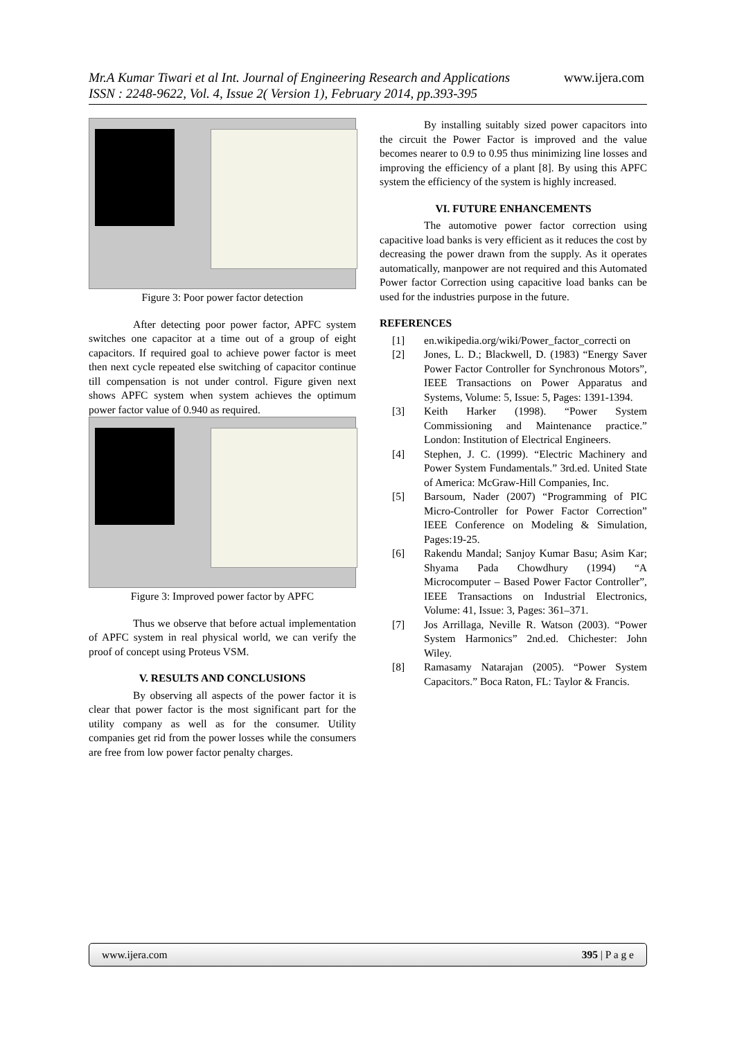Mr.A Kumar Tiwari et al Int. Journal of Engineering Research and Applications www.ijera.com
ISSN : 2248-9622, Vol. 4, Issue 2( Version 1), February 2014, pp.393-395
Figure 3: Poor power factor detection
After detecting poor power factor, APFC system switches one capacitor at a time out of a group of eight capacitors. If required goal to achieve power factor is meet then next cycle repeated else switching of capacitor continue till compensation is not under control. Figure given next shows APFC system when system achieves the optimum power factor value of 0.940 as required.
Figure 3: Improved power factor by APFC
Thus we observe that before actual implementation of APFC system in real physical world, we can verify the proof of concept using Proteus VSM.
V. RESULTS AND CONCLUSIONS
By observing all aspects of the power factor it is clear that power factor is the most significant part for the utility company as well as for the consumer. Utility companies get rid from the power losses while the consumers are free from low power factor penalty charges.
By installing suitably sized power capacitors into the circuit the Power Factor is improved and the value becomes nearer to 0.9 to 0.95 thus minimizing line losses and improving the efficiency of a plant [8]. By using this APFC system the efficiency of the system is highly increased.
VI. FUTURE ENHANCEMENTS
The automotive power factor correction using capacitive load banks is very efficient as it reduces the cost by decreasing the power drawn from the supply. As it operates automatically, manpower are not required and this Automated Power factor Correction using capacitive load banks can be used for the industries purpose in the future.
REFERENCES
[1] en.wikipedia.org/wiki/Power_factor_correcti on
[2] Jones, L. D.; Blackwell, D. (1983) “Energy Saver Power Factor Controller for Synchronous Motors”, IEEE Transactions on Power Apparatus and Systems, Volume: 5, Issue: 5, Pages: 1391-1394.
[3] Keith Harker (1998). “Power System Commissioning and Maintenance practice.” London: Institution of Electrical Engineers.
[4] Stephen, J. C. (1999). “Electric Machinery and Power System Fundamentals.” 3rd.ed. United State of America: McGraw-Hill Companies, Inc.
[5] Barsoum, Nader (2007) “Programming of PIC Micro-Controller for Power Factor Correction” IEEE Conference on Modeling & Simulation, Pages:19-25.
[6] Rakendu Mandal; Sanjoy Kumar Basu; Asim Kar; Shyama Pada Chowdhury (1994) “A Microcomputer – Based Power Factor Controller”, IEEE Transactions on Industrial Electronics, Volume: 41, Issue: 3, Pages: 361–371.
[7] Jos Arrillaga, Neville R. Watson (2003). “Power System Harmonics” 2nd.ed. Chichester: John Wiley.
[8] Ramasamy Natarajan (2005). “Power System Capacitors.” Boca Raton, FL: Taylor & Francis.
www.ijera.com 395 | P a g e